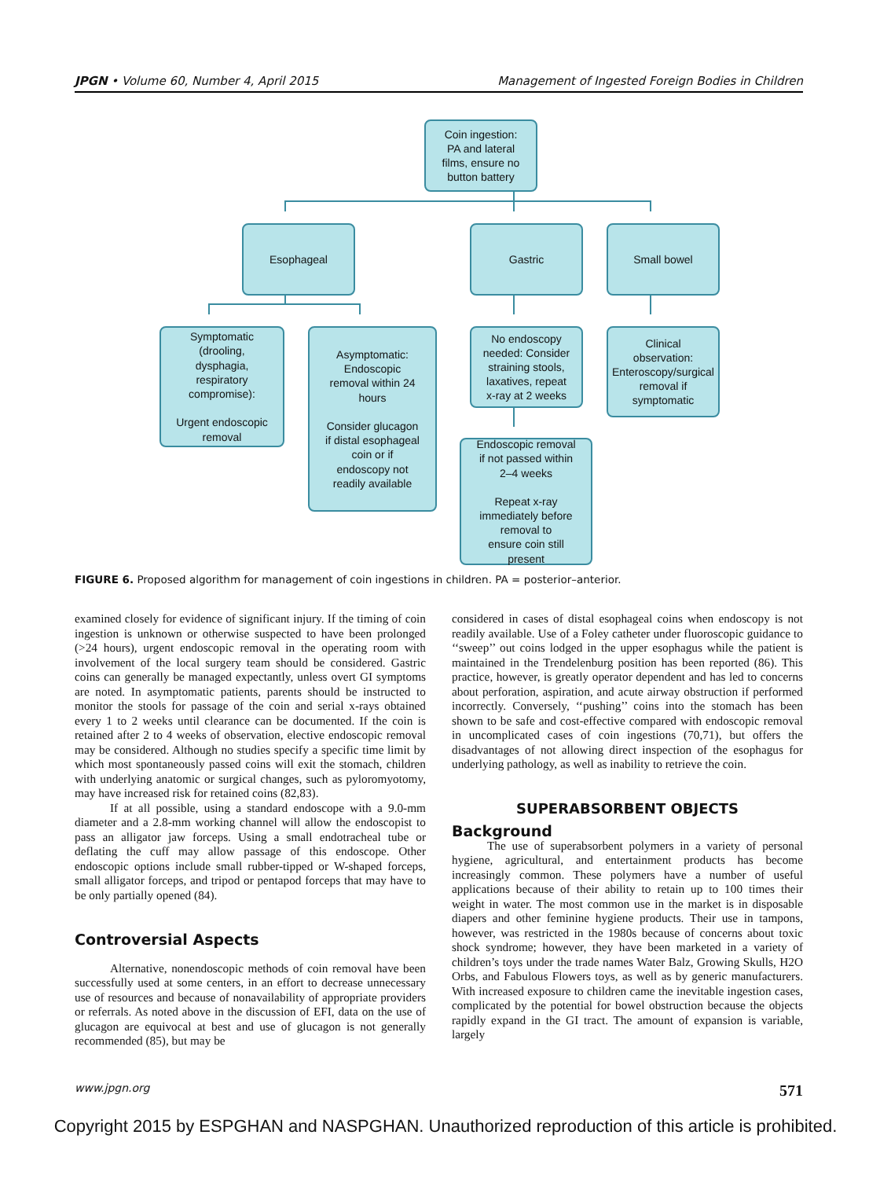JPGN • Volume 60, Number 4, April 2015 Management of Ingested Foreign Bodies in Children
Coin ingestion:
PA and lateral
films, ensure no
button battery
Esophageal Gastric Small bowel
Symptomatic
(drooling,
dysphagia,
respiratory
compromise):
Urgent endoscopic
removal
Asymptomatic:
Endoscopic
removal within 24
hours
Consider glucagon
if distal esophageal
coin or if
endoscopy not
readily available
No endoscopy
needed: Consider
straining stools,
laxatives, repeat
x-ray at 2 weeks
Clinical
observation:
Enteroscopy/surgical
removal if
symptomatic
Endoscopic removal
if not passed within
2–4 weeks
Repeat x-ray
immediately before
removal to
ensure coin still
present
FIGURE 6. Proposed algorithm for management of coin ingestions in children. PA = posterior–anterior.
examined closely for evidence of significant injury. If the timing of coin ingestion is unknown or otherwise suspected to have been prolonged (>24 hours), urgent endoscopic removal in the operating room with involvement of the local surgery team should be considered. Gastric coins can generally be managed expectantly, unless overt GI symptoms are noted. In asymptomatic patients, parents should be instructed to monitor the stools for passage of the coin and serial x-rays obtained every 1 to 2 weeks until clearance can be documented. If the coin is retained after 2 to 4 weeks of observation, elective endoscopic removal may be considered. Although no studies specify a specific time limit by which most spontaneously passed coins will exit the stomach, children with underlying anatomic or surgical changes, such as pyloromyotomy, may have increased risk for retained coins (82,83).
If at all possible, using a standard endoscope with a 9.0-mm diameter and a 2.8-mm working channel will allow the endoscopist to pass an alligator jaw forceps. Using a small endotracheal tube or deflating the cuff may allow passage of this endoscope. Other endoscopic options include small rubber-tipped or W-shaped forceps, small alligator forceps, and tripod or pentapod forceps that may have to be only partially opened (84).
Controversial Aspects
Alternative, nonendoscopic methods of coin removal have been successfully used at some centers, in an effort to decrease unnecessary use of resources and because of nonavailability of appropriate providers or referrals. As noted above in the discussion of EFI, data on the use of glucagon are equivocal at best and use of glucagon is not generally recommended (85), but may be
considered in cases of distal esophageal coins when endoscopy is not readily available. Use of a Foley catheter under fluoroscopic guidance to ‘‘sweep’’ out coins lodged in the upper esophagus while the patient is maintained in the Trendelenburg position has been reported (86). This practice, however, is greatly operator dependent and has led to concerns about perforation, aspiration, and acute airway obstruction if performed incorrectly. Conversely, ‘‘pushing’’ coins into the stomach has been shown to be safe and cost-effective compared with endoscopic removal in uncomplicated cases of coin ingestions (70,71), but offers the disadvantages of not allowing direct inspection of the esophagus for underlying pathology, as well as inability to retrieve the coin.
SUPERABSORBENT OBJECTS
Background
The use of superabsorbent polymers in a variety of personal hygiene, agricultural, and entertainment products has become increasingly common. These polymers have a number of useful applications because of their ability to retain up to 100 times their weight in water. The most common use in the market is in disposable diapers and other feminine hygiene products. Their use in tampons, however, was restricted in the 1980s because of concerns about toxic shock syndrome; however, they have been marketed in a variety of children’s toys under the trade names Water Balz, Growing Skulls, H2O Orbs, and Fabulous Flowers toys, as well as by generic manufacturers. With increased exposure to children came the inevitable ingestion cases, complicated by the potential for bowel obstruction because the objects rapidly expand in the GI tract. The amount of expansion is variable, largely
www.jpgn.org 571
Copyright 2015 by ESPGHAN and NASPGHAN. Unauthorized reproduction of this article is prohibited.